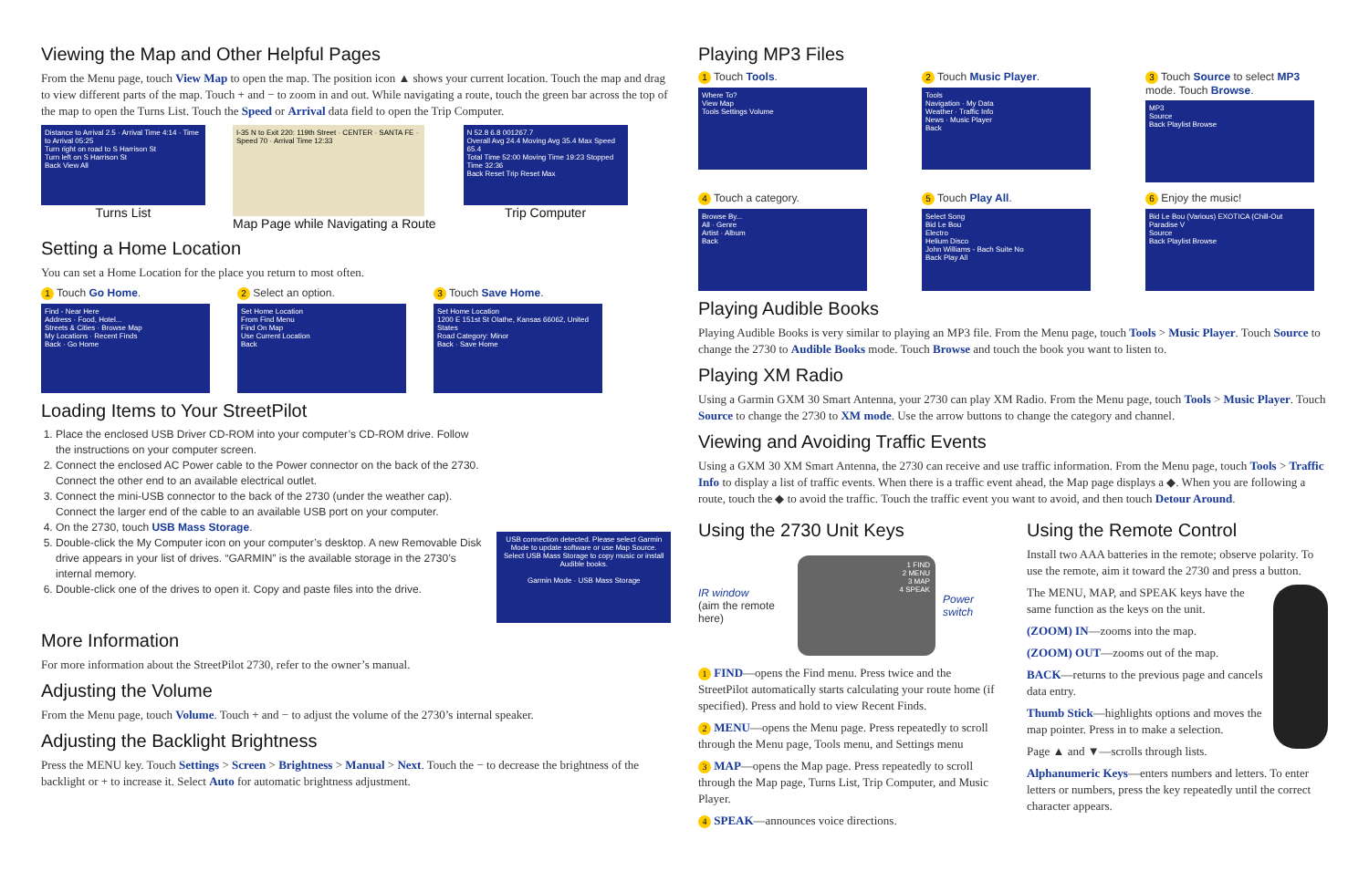Viewing the Map and Other Helpful Pages
From the Menu page, touch View Map to open the map. The position icon ▲ shows your current location. Touch the map and drag to view different parts of the map. Touch + and − to zoom in and out. While navigating a route, touch the green bar across the top of the map to open the Turns List. Touch the Speed or Arrival data field to open the Trip Computer.
Distance to Arrival 2.5 · Arrival Time 4:14 · Time to Arrival 05:25
Turn right on road to S Harrison St
Turn left on S Harrison St
Back View All
Turns List
I-35 N to Exit 220: 119th Street · CENTER · SANTA FE · Speed 70 · Arrival Time 12:33
Map Page while Navigating a Route
N 52.8 6.8 001267.7
Overall Avg 24.4 Moving Avg 35.4 Max Speed 65.4
Total Time 52:00 Moving Time 19:23 Stopped Time 32:36
Back Reset Trip Reset Max
Trip Computer
Setting a Home Location
You can set a Home Location for the place you return to most often.
1 Touch Go Home.
Find - Near Here
Address · Food, Hotel...
Streets & Cities · Browse Map
My Locations · Recent Finds
Back · Go Home
2 Select an option.
Set Home Location
From Find Menu
Find On Map
Use Current Location
Back
3 Touch Save Home.
Set Home Location
1200 E 151st St Olathe, Kansas 66062, United States
Road Category: Minor
Back · Save Home
Loading Items to Your StreetPilot
1. Place the enclosed USB Driver CD-ROM into your computer’s CD-ROM drive. Follow the instructions on your computer screen.
2. Connect the enclosed AC Power cable to the Power connector on the back of the 2730. Connect the other end to an available electrical outlet.
3. Connect the mini-USB connector to the back of the 2730 (under the weather cap). Connect the larger end of the cable to an available USB port on your computer.
4. On the 2730, touch USB Mass Storage.
5. Double-click the My Computer icon on your computer’s desktop. A new Removable Disk drive appears in your list of drives. “GARMIN” is the available storage in the 2730’s internal memory.
6. Double-click one of the drives to open it. Copy and paste files into the drive.
USB connection detected. Please select Garmin Mode to update software or use Map Source. Select USB Mass Storage to copy music or install Audible books.
Garmin Mode · USB Mass Storage
More Information
For more information about the StreetPilot 2730, refer to the owner’s manual.
Adjusting the Volume
From the Menu page, touch Volume. Touch + and − to adjust the volume of the 2730’s internal speaker.
Adjusting the Backlight Brightness
Press the MENU key. Touch Settings > Screen > Brightness > Manual > Next. Touch the − to decrease the brightness of the backlight or + to increase it. Select Auto for automatic brightness adjustment.
Playing MP3 Files
1 Touch Tools.
Where To?
View Map
Tools Settings Volume
2 Touch Music Player.
Tools
Navigation · My Data
Weather · Traffic Info
News · Music Player
Back
3 Touch Source to select MP3 mode. Touch Browse.
MP3
Source
Back Playlist Browse
4 Touch a category.
Browse By...
All · Genre
Artist · Album
Back
5 Touch Play All.
Select Song
Bid Le Bou
Electro
Helium Disco
John Williams - Bach Suite No
Back Play All
6 Enjoy the music!
Bid Le Bou (Various) EXOTICA (Chill-Out Paradise V
Source
Back Playlist Browse
Playing Audible Books
Playing Audible Books is very similar to playing an MP3 file. From the Menu page, touch Tools > Music Player. Touch Source to change the 2730 to Audible Books mode. Touch Browse and touch the book you want to listen to.
Playing XM Radio
Using a Garmin GXM 30 Smart Antenna, your 2730 can play XM Radio. From the Menu page, touch Tools > Music Player. Touch Source to change the 2730 to XM mode. Use the arrow buttons to change the category and channel.
Viewing and Avoiding Traffic Events
Using a GXM 30 XM Smart Antenna, the 2730 can receive and use traffic information. From the Menu page, touch Tools > Traffic Info to display a list of traffic events. When there is a traffic event ahead, the Map page displays a ◆. When you are following a route, touch the ◆ to avoid the traffic. Touch the traffic event you want to avoid, and then touch Detour Around.
Using the 2730 Unit Keys
IR window
(aim the remote here)
1 FIND
2 MENU
3 MAP
4 SPEAK
Power switch
1 FIND—opens the Find menu. Press twice and the StreetPilot automatically starts calculating your route home (if specified). Press and hold to view Recent Finds.
2 MENU—opens the Menu page. Press repeatedly to scroll through the Menu page, Tools menu, and Settings menu
3 MAP—opens the Map page. Press repeatedly to scroll through the Map page, Turns List, Trip Computer, and Music Player.
4 SPEAK—announces voice directions.
Using the Remote Control
Install two AAA batteries in the remote; observe polarity. To use the remote, aim it toward the 2730 and press a button.
The MENU, MAP, and SPEAK keys have the same function as the keys on the unit.
(ZOOM) IN—zooms into the map.
(ZOOM) OUT—zooms out of the map.
BACK—returns to the previous page and cancels data entry.
Thumb Stick—highlights options and moves the map pointer. Press in to make a selection.
Page ▲ and ▼—scrolls through lists.
Alphanumeric Keys—enters numbers and letters. To enter letters or numbers, press the key repeatedly until the correct character appears.